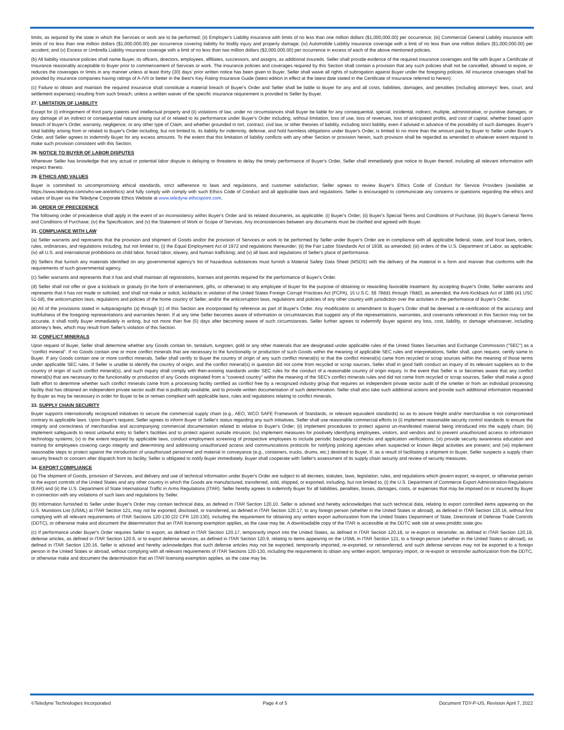limits, as required by the state in which the Services or work are to be performed; (ii) Employer's Liability insurance with limits of no less than one million dollars ($1,000,000.00) per occurrence; (iii) Commercial General Liability insurance with limits of no less than one million dollars ($1,000,000.00) per occurrence covering liability for bodily injury and property damage; (iv) Automobile Liability insurance coverage with a limit of no less than one million dollars ($1,000,000.00) per accident; and (v) Excess or Umbrella Liability insurance coverage with a limit of no less than two million dollars ($2,000,000.00) per occurrence in excess of each of the above mentioned policies.
(b) All liability insurance policies shall name Buyer, its officers, directors, employees, affiliates, successors, and assigns, as additional insureds. Seller shall provide evidence of the required insurance coverages and file with Buyer a Certificate of Insurance reasonably acceptable to Buyer prior to commencement of Services or work. The insurance policies and coverages required by this Section shall contain a provision that any such policies shall not be cancelled, allowed to expire, or reduces the coverages or limits in any manner unless at least thirty (30) days' prior written notice has been given to Buyer. Seller shall waive all rights of subrogation against Buyer under the foregoing policies. All insurance coverages shall be provided by insurance companies having ratings of A-/VII or better in the Best's Key Rating Insurance Guide (latest edition in effect at the latest date stated in the Certificate of Insurance referred to herein).
(c) Failure to obtain and maintain the required insurance shall constitute a material breach of Buyer's Order and Seller shall be liable to Buyer for any and all costs, liabilities, damages, and penalties (including attorneys' fees, court, and settlement expenses) resulting from such breach, unless a written waiver of the specific insurance requirement is provided to Seller by Buyer.
27. LIMITATION OF LIABILITY
Except for (i) infringement of third party patents and intellectual property and (ii) violations of law, under no circumstances shall Buyer be liable for any consequential, special, incidental, indirect, multiple, administrative, or punitive damages, or any damage of an indirect or consequential nature arising out of or related to its performance under Buyer's Order including, without limitation, loss of use, loss of revenues, loss of anticipated profits, and cost of capital, whether based upon breach of Buyer's Order, warranty, negligence, or any other type of Claim, and whether grounded in tort, contract, civil law, or other theories of liability, including strict liability, even if advised in advance of the possibility of such damages. Buyer's total liability arising from or related to Buyer's Order including, but not limited to, its liability for indemnity, defense, and hold harmless obligations under Buyer's Order, is limited to no more than the amount paid by Buyer to Seller under Buyer's Order, and Seller agrees to indemnify Buyer for any excess amounts. To the extent that this limitation of liability conflicts with any other Section or provision herein, such provision shall be regarded as amended to whatever extent required to make such provision consistent with this Section.
28. NOTICE TO BUYER OF LABOR DISPUTES
Whenever Seller has knowledge that any actual or potential labor dispute is delaying or threatens to delay the timely performance of Buyer's Order, Seller shall immediately give notice to Buyer thereof, including all relevant information with respect thereto.
29. ETHICS AND VALUES
Buyer is committed to uncompromising ethical standards, strict adherence to laws and regulations, and customer satisfaction. Seller agrees to review Buyer's Ethics Code of Conduct for Service Providers (available at https://www.teledyne.com/who-we-are/ethics) and fully comply with comply with such Ethics Code of Conduct and all applicable laws and regulations. Seller is encouraged to communicate any concerns or questions regarding the ethics and values of Buyer via the Teledyne Corporate Ethics Website at www.teledyne.ethicspoint.com.
30. ORDER OF PRECEDENCE
The following order of precedence shall apply in the event of an inconsistency within Buyer's Order and its related documents, as applicable: (i) Buyer's Order; (ii) Buyer's Special Terms and Conditions of Purchase; (iii) Buyer's General Terms and Conditions of Purchase; (iv) the Specification; and (v) the Statement of Work or Scope of Services. Any inconsistencies between any documents must be clarified and agreed with Buyer.
31. COMPLIANCE WITH LAW
(a) Seller warrants and represents that the provision and shipment of Goods and/or the provision of Services or work to be performed by Seller under Buyer's Order are in compliance with all applicable federal, state, and local laws, orders, rules, ordinances, and regulations including, but not limited to, (i) the Equal Employment Act of 1972 and regulations thereunder; (ii) the Fair Labor Standards Act of 1938, as amended; (iii) orders of the U.S. Department of Labor, as applicable; (iv) all U.S. and international prohibitions on child labor, forced labor, slavery, and human trafficking; and (v) all laws and regulations of Seller's place of performance.
(b) Sellers that furnish any materials identified on any governmental agency's list of hazardous substances must furnish a Material Safety Data Sheet (MSDS) with the delivery of the material in a form and manner that conforms with the requirements of such governmental agency.
(c) Seller warrants and represents that it has and shall maintain all registrations, licenses and permits required for the performance of Buyer's Order.
(d) Seller shall not offer or give a kickback or gratuity (in the form of entertainment, gifts, or otherwise) to any employee of Buyer for the purpose of obtaining or rewarding favorable treatment. By accepting Buyer's Order, Seller warrants and represents that it has not made or solicited, and shall not make or solicit, kickbacks in violation of the United States Foreign Corrupt Practices Act (FCPA), 15 U.S.C. §§ 78dd1 through 78dd3, as amended, the Anti-Kickback Act of 1986 (41 USC 51-58), the anticorruption laws, regulations and policies of the home country of Seller, and/or the anticorruption laws, regulations and policies of any other country with jurisdiction over the activities in the performance of Buyer's Order.
(e) All of the provisions stated in subparagraphs (a) through (c) of this Section are incorporated by reference as part of Buyer's Order. Any modification or amendment to Buyer's Order shall be deemed a re-certification of the accuracy and truthfulness of the foregoing representations and warranties herein. If at any time Seller becomes aware of information or circumstances that suggest any of the representations, warranties, and covenants referenced in this Section may not be accurate, it shall notify Buyer immediately in writing, but not more than five (5) days after becoming aware of such circumstances. Seller further agrees to indemnify Buyer against any loss, cost, liability, or damage whatsoever, including attorney's fees, which may result from Seller's violation of this Section.
32. CONFLICT MINERALS
Upon request of Buyer, Seller shall determine whether any Goods contain tin, tantalum, tungsten, gold or any other materials that are designated under applicable rules of the United States Securities and Exchange Commission ("SEC") as a "conflict mineral". If no Goods contain one or more conflict minerals that are necessary to the functionality or production of such Goods within the meaning of applicable SEC rules and interpretations, Seller shall, upon request, certify same to Buyer. If any Goods contain one or more conflict minerals, Seller shall certify to Buyer the country of origin of any such conflict mineral(s) or that the conflict mineral(s) came from recycled or scrap sources within the meaning of those terms under applicable SEC rules. If Seller is unable to identify the country of origin, and the conflict mineral(s) in question did not come from recycled or scrap sources, Seller shall in good faith conduct an inquiry of its relevant suppliers as to the country of origin of such conflict mineral(s), and such inquiry shall comply with then-existing standards under SEC rules for the conduct of a reasonable country of origin inquiry. In the event that Seller is or becomes aware that any conflict mineral(s) that are necessary to the functionality or production of any Goods originated from a "covered country" within the meaning of the SEC's conflict minerals rules and did not come from recycled or scrap sources, Seller shall make a good faith effort to determine whether such conflict minerals came from a processing facility certified as conflict free by a recognized industry group that requires an independent private sector audit of the smelter or from an individual processing facility that has obtained an independent private sector audit that is publically available, and to provide written documentation of such determination. Seller shall also take such additional actions and provide such additional information requested by Buyer as may be necessary in order for Buyer to be or remain compliant with applicable laws, rules and regulations relating to conflict minerals.
33. SUPPLY CHAIN SECURITY
Buyer supports internationally recognized initiatives to secure the commercial supply chain (e.g., AEO, WCO SAFE Framework of Standards, or relevant equivalent standards) so as to assure freight and/or merchandise is not compromised contrary to applicable laws. Upon Buyer's request, Seller agrees to inform Buyer of Seller's status regarding any such initiatives. Seller shall use reasonable commercial efforts to (i) implement reasonable security control standards to ensure the integrity and correctness of merchandise and accompanying commercial documentation related to relative to Buyer's Order; (ii) implement procedures to protect against un-manifested material being introduced into the supply chain; (iii) implement safeguards to resist unlawful entry to Seller's facilities and to protect against outside intrusion; (iv) implement measures for positively identifying employees, visitors, and vendors and to prevent unauthorized access to information technology systems; (v) to the extent required by applicable laws, conduct employment screening of prospective employees to include periodic background checks and application verifications; (vi) provide security awareness education and training for employees covering cargo integrity and determining and addressing unauthorized access and communications protocols for notifying policing agencies when suspected or known illegal activities are present; and (vii) implement reasonable steps to protect against the introduction of unauthorized personnel and material in conveyance (e.g., containers, trucks, drums, etc.) destined to Buyer. If, as a result of facilitating a shipment to Buyer, Seller suspects a supply chain security breach or concern after dispatch from its facility, Seller is obligated to notify Buyer immediately. Buyer shall cooperate with Seller's assessment of its supply chain security and review of security measures.
34. EXPORT COMPLIANCE
(a) The shipment of Goods, provision of Services, and delivery and use of technical information under Buyer's Order are subject to all decrees, statutes, laws, legislation, rules, and regulations which govern export, re-export, or otherwise pertain to the export controls of the United States and any other country in which the Goods are manufactured, transferred, sold, shipped, or exported, including, but not limited to, (i) the U.S. Department of Commerce Export Administration Regulations (EAR) and (ii) the U.S. Department of State International Traffic in Arms Regulations (ITAR). Seller hereby agrees to indemnify Buyer for all liabilities, penalties, losses, damages, costs, or expenses that may be imposed on or incurred by Buyer in connection with any violations of such laws and regulations by Seller.
(b) Information furnished to Seller under Buyer's Order may contain technical data, as defined in ITAR Section 120.10. Seller is advised and hereby acknowledges that such technical data, relating to export controlled items appearing on the U.S. Munitions List (USML) at ITAR Section 121, may not be exported, disclosed, or transferred, as defined in ITAR Section 120.17, to any foreign person (whether in the United States or abroad), as defined in ITAR Section 120.16, without first complying with all relevant requirements of ITAR Sections 120-130 (22 CFR 120-130), including the requirement for obtaining any written export authorization from the United States Department of State, Directorate of Defense Trade Controls (DDTC), or otherwise make and document the determination that an ITAR licensing exemption applies, as the case may be. A downloadable copy of the ITAR is accessible at the DDTC web site at www.pmddtc.state.gov.
(c) If performance under Buyer's Order requires Seller to export, as defined in ITAR Section 120.17, temporarily import into the United States, as defined in ITAR Section 120.18, or re-export or retransfer, as defined in ITAR Section 120.19, defense articles, as defined in ITAR Section 120.6, or to export defense services, as defined in ITAR Section 120.9, relating to items appearing on the USML in ITAR Section 121, to a foreign person (whether in the United States or abroad), as defined in ITAR Section 120.16, Seller is advised and hereby acknowledges that such defense articles may not be exported, temporarily imported, re-exported, or retransferred, and such defense services may not be exported to a foreign person in the United States or abroad, without complying with all relevant requirements of ITAR Sections 120-130, including the requirements to obtain any written export, temporary import, or re-export or retransfer authorization from the DDTC, or otherwise make and document the determination that an ITAR licensing exemption applies, as the case may be.
©Teledyne Technologies Incorporated Page 4 of 5 Document TDY-P-US, Revision April 7, 2022